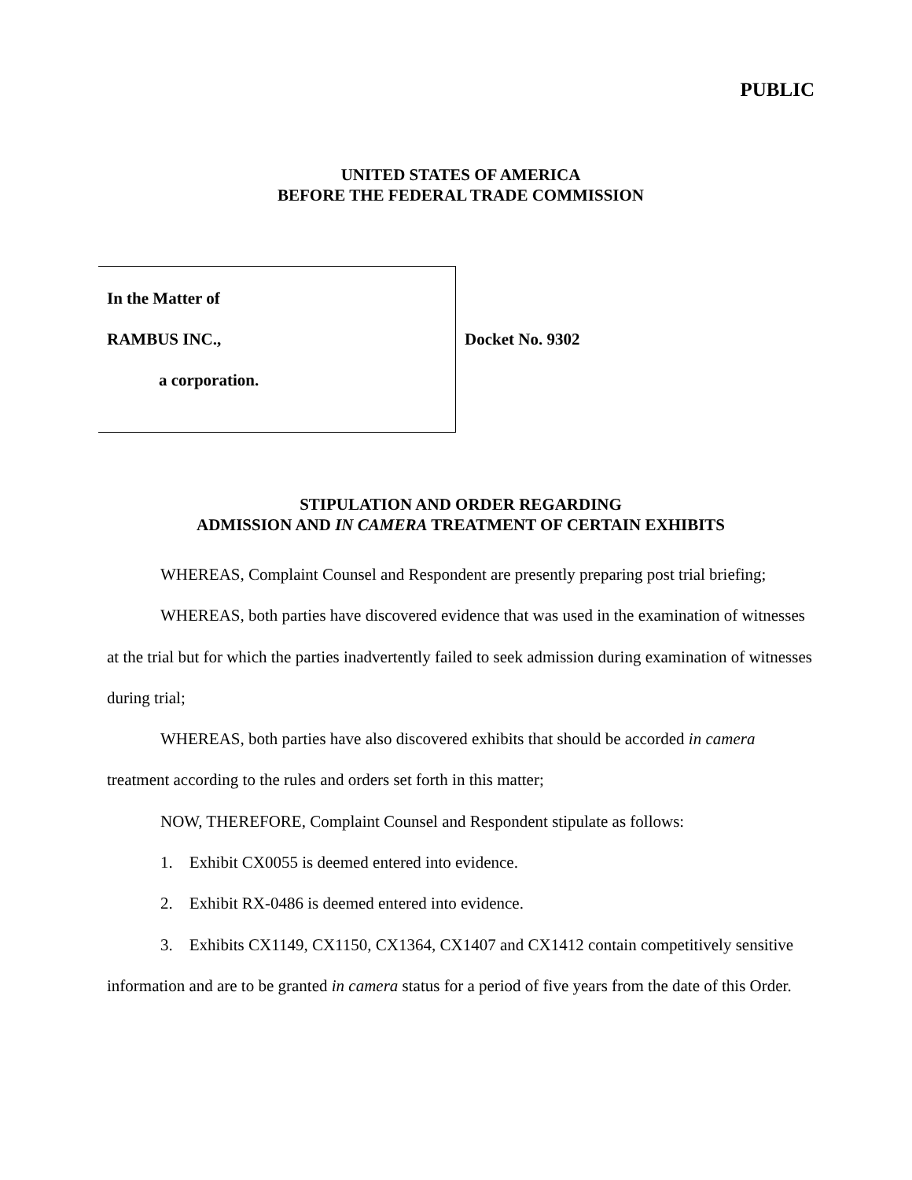PUBLIC
UNITED STATES OF AMERICA
BEFORE THE FEDERAL TRADE COMMISSION
In the Matter of
RAMBUS INC.,
a corporation.
Docket No. 9302
STIPULATION AND ORDER REGARDING
ADMISSION AND IN CAMERA TREATMENT OF CERTAIN EXHIBITS
WHEREAS, Complaint Counsel and Respondent are presently preparing post trial briefing;
WHEREAS, both parties have discovered evidence that was used in the examination of witnesses at the trial but for which the parties inadvertently failed to seek admission during examination of witnesses during trial;
WHEREAS, both parties have also discovered exhibits that should be accorded in camera treatment according to the rules and orders set forth in this matter;
NOW, THEREFORE, Complaint Counsel and Respondent stipulate as follows:
1. Exhibit CX0055 is deemed entered into evidence.
2. Exhibit RX-0486 is deemed entered into evidence.
3. Exhibits CX1149, CX1150, CX1364, CX1407 and CX1412 contain competitively sensitive information and are to be granted in camera status for a period of five years from the date of this Order.